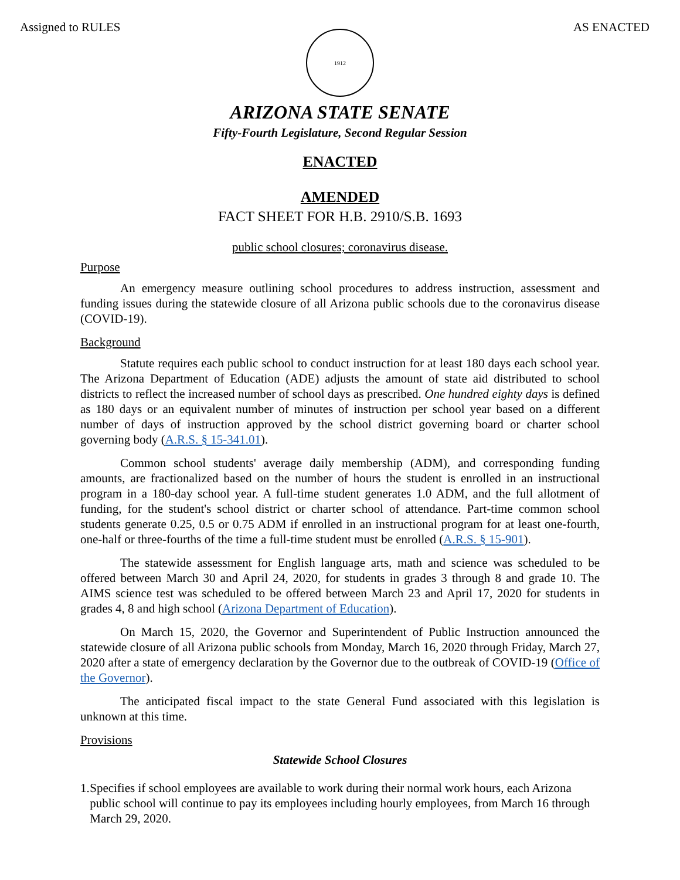Assigned to RULES AS ENACTED
1912
ARIZONA STATE SENATE
Fifty-Fourth Legislature, Second Regular Session
ENACTED
AMENDED
FACT SHEET FOR H.B. 2910/S.B. 1693
public school closures; coronavirus disease.
Purpose
An emergency measure outlining school procedures to address instruction, assessment and funding issues during the statewide closure of all Arizona public schools due to the coronavirus disease (COVID-19).
Background
Statute requires each public school to conduct instruction for at least 180 days each school year. The Arizona Department of Education (ADE) adjusts the amount of state aid distributed to school districts to reflect the increased number of school days as prescribed. One hundred eighty days is defined as 180 days or an equivalent number of minutes of instruction per school year based on a different number of days of instruction approved by the school district governing board or charter school governing body (A.R.S. § 15-341.01).
Common school students' average daily membership (ADM), and corresponding funding amounts, are fractionalized based on the number of hours the student is enrolled in an instructional program in a 180-day school year. A full-time student generates 1.0 ADM, and the full allotment of funding, for the student's school district or charter school of attendance. Part-time common school students generate 0.25, 0.5 or 0.75 ADM if enrolled in an instructional program for at least one-fourth, one-half or three-fourths of the time a full-time student must be enrolled (A.R.S. § 15-901).
The statewide assessment for English language arts, math and science was scheduled to be offered between March 30 and April 24, 2020, for students in grades 3 through 8 and grade 10. The AIMS science test was scheduled to be offered between March 23 and April 17, 2020 for students in grades 4, 8 and high school (Arizona Department of Education).
On March 15, 2020, the Governor and Superintendent of Public Instruction announced the statewide closure of all Arizona public schools from Monday, March 16, 2020 through Friday, March 27, 2020 after a state of emergency declaration by the Governor due to the outbreak of COVID-19 (Office of the Governor).
The anticipated fiscal impact to the state General Fund associated with this legislation is unknown at this time.
Provisions
Statewide School Closures
1. Specifies if school employees are available to work during their normal work hours, each Arizona public school will continue to pay its employees including hourly employees, from March 16 through March 29, 2020.